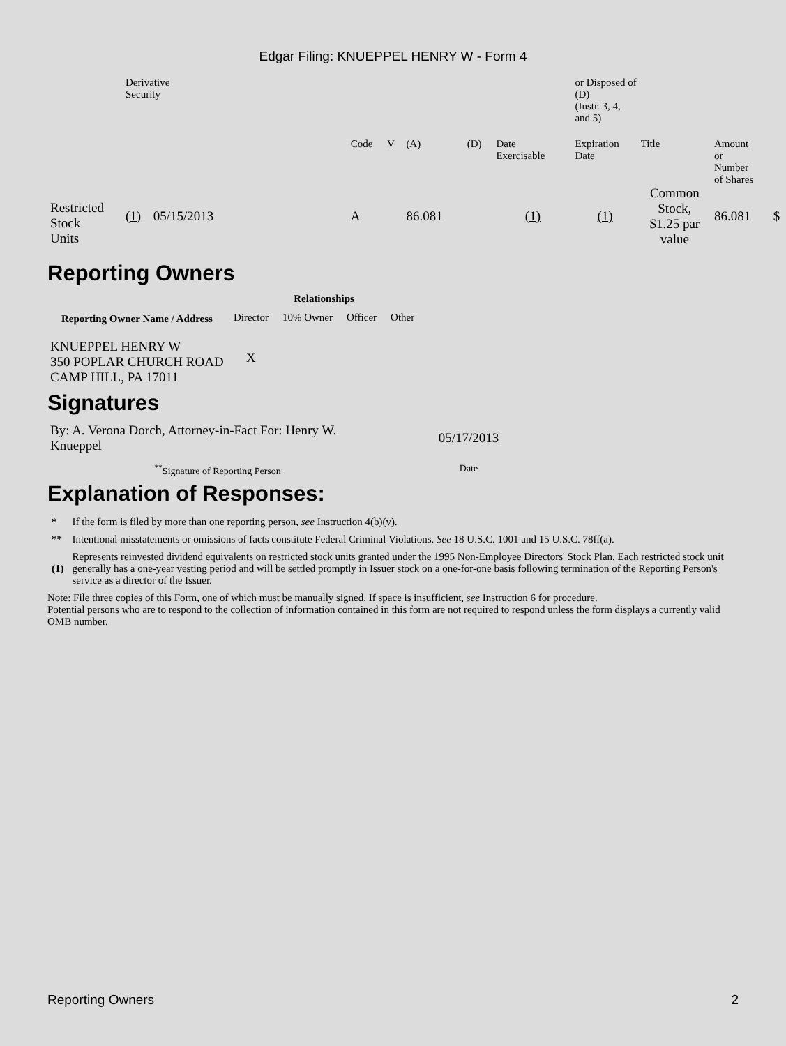Edgar Filing: KNUEPPEL HENRY W - Form 4
| | Derivative Security | | | | | | | | or Disposed of (D) (Instr. 3, 4, and 5) | | | |
| | | | | Code | V | (A) | (D) | Date Exercisable | Expiration Date | Title | Amount or Number of Shares | |
| Restricted Stock Units | (1) | 05/15/2013 | | A | | 86.081 | | (1) | (1) | Common Stock, $1.25 par value | 86.081 | $ |
Reporting Owners
| Reporting Owner Name / Address | Relationships | | | |
| --- | --- | --- | --- | --- |
| | Director | 10% Owner | Officer | Other |
| KNUEPPEL HENRY W 350 POPLAR CHURCH ROAD CAMP HILL, PA 17011 | X | | | |
Signatures
| By: A. Verona Dorch, Attorney-in-Fact For: Henry W. Knueppel | 05/17/2013 |
| <sup>**</sup> Signature of Reporting Person | Date |
Explanation of Responses:
| * | If the form is filed by more than one reporting person, see Instruction 4(b)(v). |
| ** | Intentional misstatements or omissions of facts constitute Federal Criminal Violations. See 18 U.S.C. 1001 and 15 U.S.C. 78ff(a). |
| (1) | Represents reinvested dividend equivalents on restricted stock units granted under the 1995 Non-Employee Directors' Stock Plan. Each restricted stock unit generally has a one-year vesting period and will be settled promptly in Issuer stock on a one-for-one basis following termination of the Reporting Person's service as a director of the Issuer. |
Note: File three copies of this Form, one of which must be manually signed. If space is insufficient, see Instruction 6 for procedure.
Potential persons who are to respond to the collection of information contained in this form are not required to respond unless the form displays a currently valid OMB number.
Reporting Owners 2